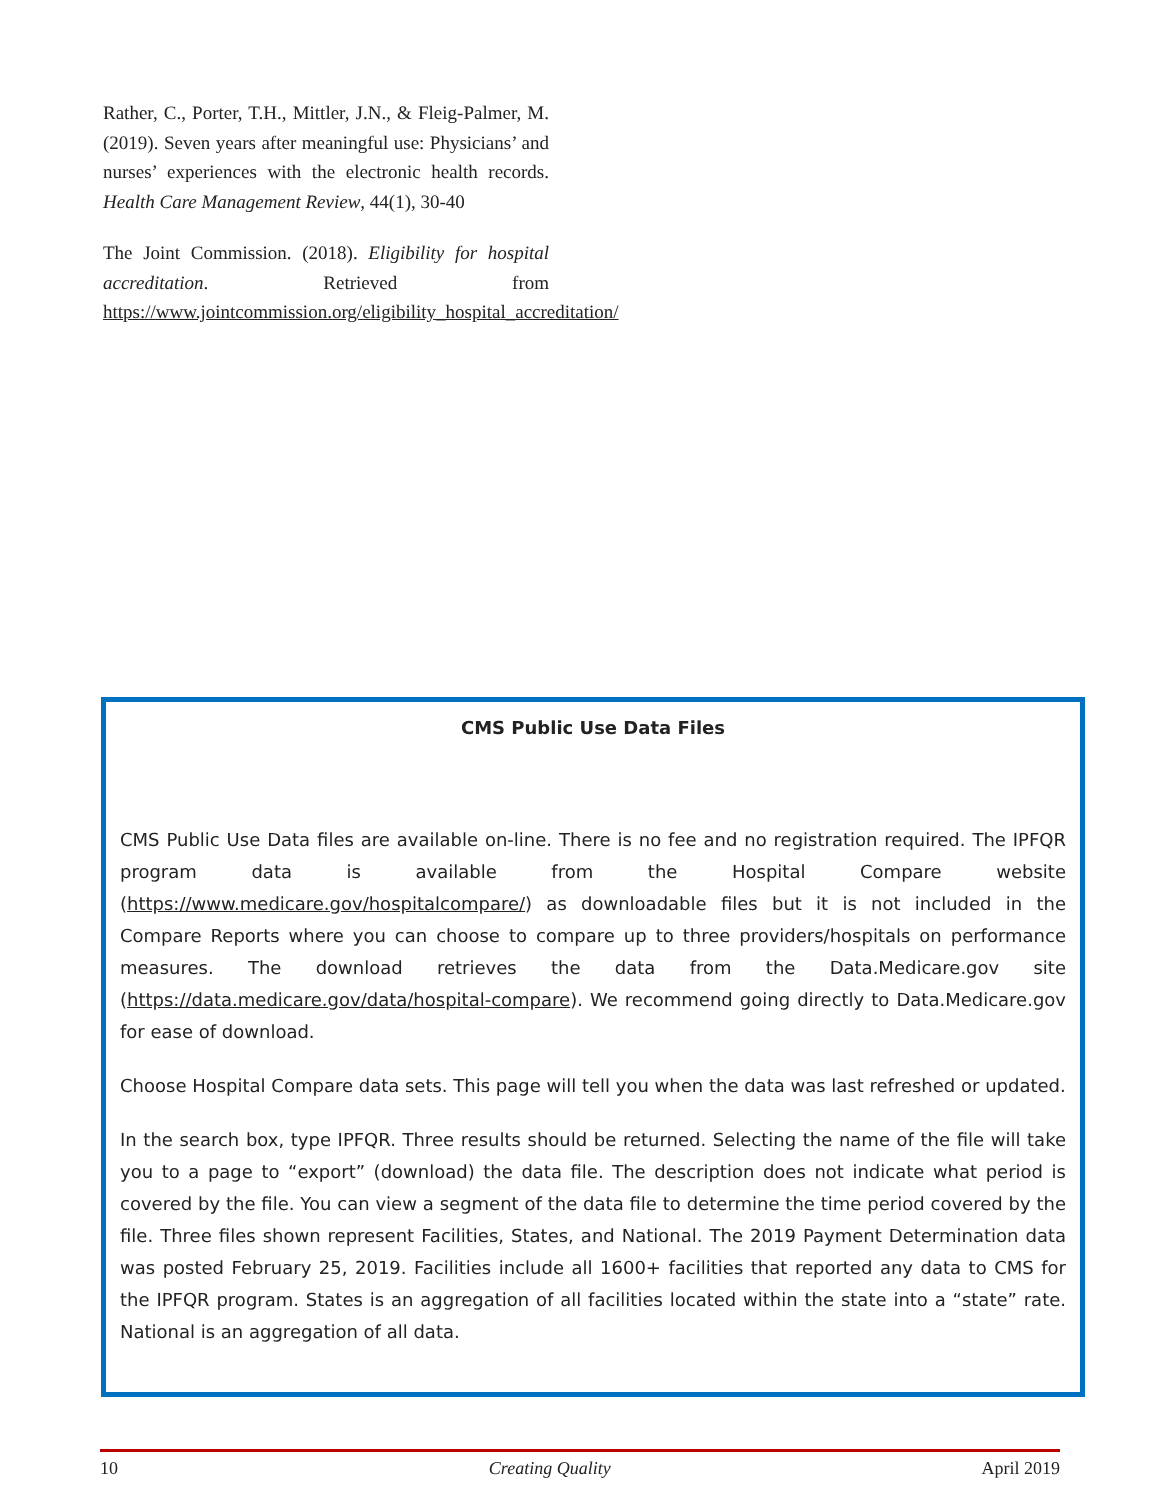Rather, C., Porter, T.H., Mittler, J.N., & Fleig-Palmer, M. (2019). Seven years after meaningful use: Physicians’ and nurses’ experiences with the electronic health records. Health Care Management Review, 44(1), 30-40
The Joint Commission. (2018). Eligibility for hospital accreditation. Retrieved from https://www.jointcommission.org/eligibility_hospital_accreditation/
CMS Public Use Data Files
CMS Public Use Data files are available on-line. There is no fee and no registration required. The IPFQR program data is available from the Hospital Compare website (https://www.medicare.gov/hospitalcompare/) as downloadable files but it is not included in the Compare Reports where you can choose to compare up to three providers/hospitals on performance measures. The download retrieves the data from the Data.Medicare.gov site (https://data.medicare.gov/data/hospital-compare). We recommend going directly to Data.Medicare.gov for ease of download.
Choose Hospital Compare data sets. This page will tell you when the data was last refreshed or updated.
In the search box, type IPFQR. Three results should be returned. Selecting the name of the file will take you to a page to “export” (download) the data file. The description does not indicate what period is covered by the file. You can view a segment of the data file to determine the time period covered by the file. Three files shown represent Facilities, States, and National. The 2019 Payment Determination data was posted February 25, 2019. Facilities include all 1600+ facilities that reported any data to CMS for the IPFQR program. States is an aggregation of all facilities located within the state into a “state” rate. National is an aggregation of all data.
10 Creating Quality April 2019